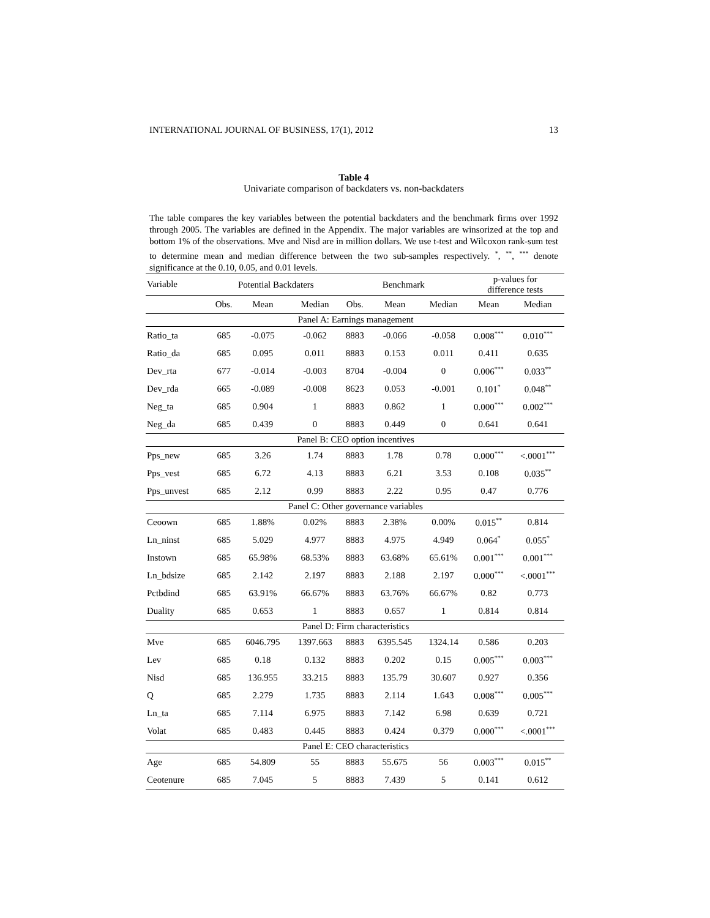INTERNATIONAL JOURNAL OF BUSINESS, 17(1), 2012 13
Table 4
Univariate comparison of backdaters vs. non-backdaters
The table compares the key variables between the potential backdaters and the benchmark firms over 1992 through 2005. The variables are defined in the Appendix. The major variables are winsorized at the top and bottom 1% of the observations. Mve and Nisd are in million dollars. We use t-test and Wilcoxon rank-sum test to determine mean and median difference between the two sub-samples respectively. <sup>*</sup>, <sup>**</sup>, <sup>***</sup> denote significance at the 0.10, 0.05, and 0.01 levels.
| Variable | Potential Backdaters | | | Benchmark | | | p-values for difference tests | |
| --- | --- | --- | --- | --- | --- | --- | --- | --- |
| | Obs. | Mean | Median | Obs. | Mean | Median | Mean | Median |
| Panel A: Earnings management | | | | | | | | |
| Ratio_ta | 685 | -0.075 | -0.062 | 8883 | -0.066 | -0.058 | 0.008<sup>***</sup> | 0.010<sup>***</sup> |
| Ratio_da | 685 | 0.095 | 0.011 | 8883 | 0.153 | 0.011 | 0.411 | 0.635 |
| Dev_rta | 677 | -0.014 | -0.003 | 8704 | -0.004 | 0 | 0.006<sup>***</sup> | 0.033<sup>**</sup> |
| Dev_rda | 665 | -0.089 | -0.008 | 8623 | 0.053 | -0.001 | 0.101<sup>*</sup> | 0.048<sup>**</sup> |
| Neg_ta | 685 | 0.904 | 1 | 8883 | 0.862 | 1 | 0.000<sup>***</sup> | 0.002<sup>***</sup> |
| Neg_da | 685 | 0.439 | 0 | 8883 | 0.449 | 0 | 0.641 | 0.641 |
| Panel B: CEO option incentives | | | | | | | | |
| Pps_new | 685 | 3.26 | 1.74 | 8883 | 1.78 | 0.78 | 0.000<sup>***</sup> | <.0001<sup>***</sup> |
| Pps_vest | 685 | 6.72 | 4.13 | 8883 | 6.21 | 3.53 | 0.108 | 0.035<sup>**</sup> |
| Pps_unvest | 685 | 2.12 | 0.99 | 8883 | 2.22 | 0.95 | 0.47 | 0.776 |
| Panel C: Other governance variables | | | | | | | | |
| Ceoown | 685 | 1.88% | 0.02% | 8883 | 2.38% | 0.00% | 0.015<sup>**</sup> | 0.814 |
| Ln_ninst | 685 | 5.029 | 4.977 | 8883 | 4.975 | 4.949 | 0.064<sup>*</sup> | 0.055<sup>*</sup> |
| Instown | 685 | 65.98% | 68.53% | 8883 | 63.68% | 65.61% | 0.001<sup>***</sup> | 0.001<sup>***</sup> |
| Ln_bdsize | 685 | 2.142 | 2.197 | 8883 | 2.188 | 2.197 | 0.000<sup>***</sup> | <.0001<sup>***</sup> |
| Pctbdind | 685 | 63.91% | 66.67% | 8883 | 63.76% | 66.67% | 0.82 | 0.773 |
| Duality | 685 | 0.653 | 1 | 8883 | 0.657 | 1 | 0.814 | 0.814 |
| Panel D: Firm characteristics | | | | | | | | |
| Mve | 685 | 6046.795 | 1397.663 | 8883 | 6395.545 | 1324.14 | 0.586 | 0.203 |
| Lev | 685 | 0.18 | 0.132 | 8883 | 0.202 | 0.15 | 0.005<sup>***</sup> | 0.003<sup>***</sup> |
| Nisd | 685 | 136.955 | 33.215 | 8883 | 135.79 | 30.607 | 0.927 | 0.356 |
| Q | 685 | 2.279 | 1.735 | 8883 | 2.114 | 1.643 | 0.008<sup>***</sup> | 0.005<sup>***</sup> |
| Ln_ta | 685 | 7.114 | 6.975 | 8883 | 7.142 | 6.98 | 0.639 | 0.721 |
| Volat | 685 | 0.483 | 0.445 | 8883 | 0.424 | 0.379 | 0.000<sup>***</sup> | <.0001<sup>***</sup> |
| Panel E: CEO characteristics | | | | | | | | |
| Age | 685 | 54.809 | 55 | 8883 | 55.675 | 56 | 0.003<sup>***</sup> | 0.015<sup>**</sup> |
| Ceotenure | 685 | 7.045 | 5 | 8883 | 7.439 | 5 | 0.141 | 0.612 |